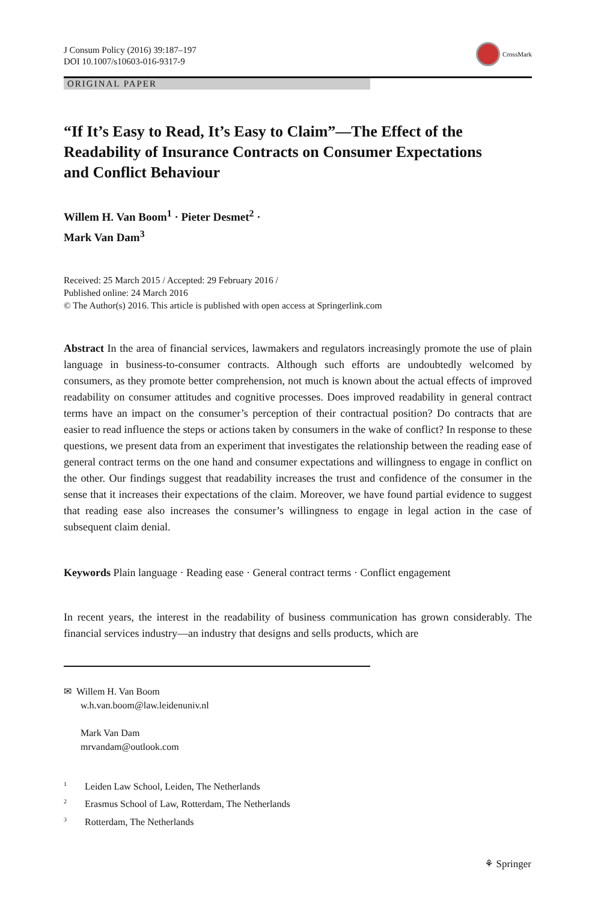J Consum Policy (2016) 39:187–197
DOI 10.1007/s10603-016-9317-9
CrossMark
ORIGINAL PAPER
“If It’s Easy to Read, It’s Easy to Claim”—The Effect of the Readability of Insurance Contracts on Consumer Expectations and Conflict Behaviour
Willem H. Van Boom<sup>1</sup> · Pieter Desmet<sup>2</sup> ·
Mark Van Dam<sup>3</sup>
Received: 25 March 2015 / Accepted: 29 February 2016 /
Published online: 24 March 2016
© The Author(s) 2016. This article is published with open access at Springerlink.com
Abstract In the area of financial services, lawmakers and regulators increasingly promote the use of plain language in business-to-consumer contracts. Although such efforts are undoubtedly welcomed by consumers, as they promote better comprehension, not much is known about the actual effects of improved readability on consumer attitudes and cognitive processes. Does improved readability in general contract terms have an impact on the consumer’s perception of their contractual position? Do contracts that are easier to read influence the steps or actions taken by consumers in the wake of conflict? In response to these questions, we present data from an experiment that investigates the relationship between the reading ease of general contract terms on the one hand and consumer expectations and willingness to engage in conflict on the other. Our findings suggest that readability increases the trust and confidence of the consumer in the sense that it increases their expectations of the claim. Moreover, we have found partial evidence to suggest that reading ease also increases the consumer’s willingness to engage in legal action in the case of subsequent claim denial.
Keywords Plain language · Reading ease · General contract terms · Conflict engagement
In recent years, the interest in the readability of business communication has grown considerably. The financial services industry—an industry that designs and sells products, which are
✉ Willem H. Van Boom
w.h.van.boom@law.leidenuniv.nl
Mark Van Dam
mrvandam@outlook.com
<sup>1</sup> Leiden Law School, Leiden, The Netherlands
<sup>2</sup> Erasmus School of Law, Rotterdam, The Netherlands
<sup>3</sup> Rotterdam, The Netherlands
⚘ Springer